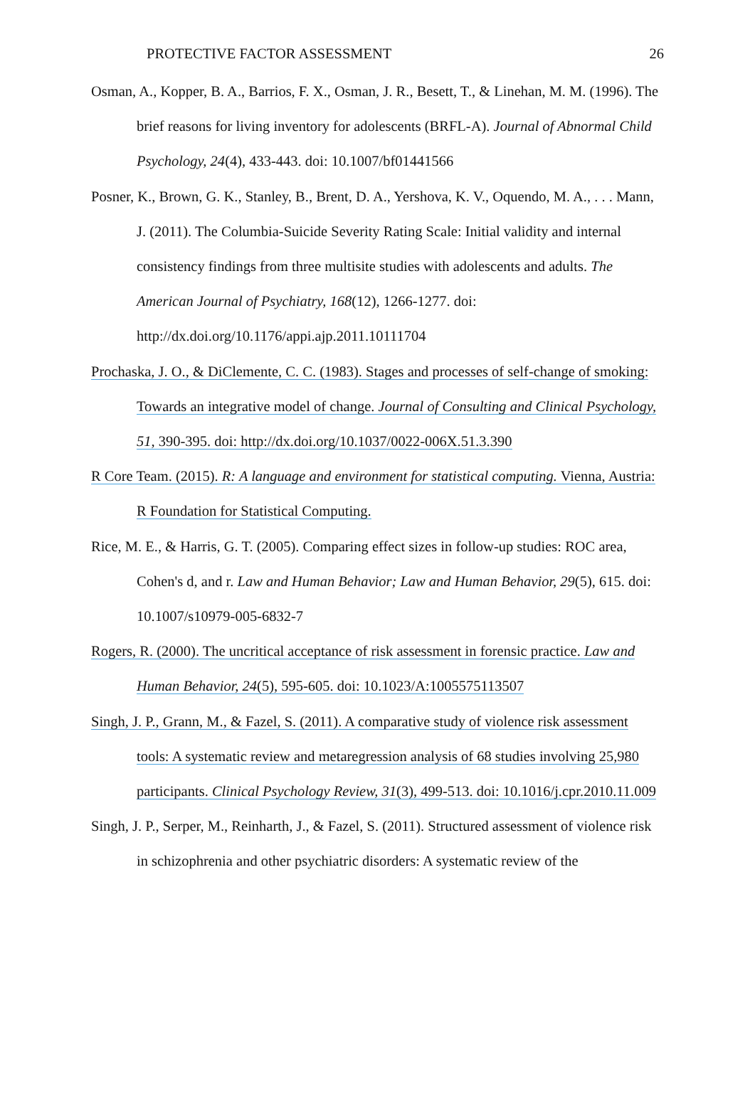PROTECTIVE FACTOR ASSESSMENT 26
Osman, A., Kopper, B. A., Barrios, F. X., Osman, J. R., Besett, T., & Linehan, M. M. (1996). The brief reasons for living inventory for adolescents (BRFL-A). Journal of Abnormal Child Psychology, 24(4), 433-443. doi: 10.1007/bf01441566
Posner, K., Brown, G. K., Stanley, B., Brent, D. A., Yershova, K. V., Oquendo, M. A., . . . Mann, J. (2011). The Columbia-Suicide Severity Rating Scale: Initial validity and internal consistency findings from three multisite studies with adolescents and adults. The American Journal of Psychiatry, 168(12), 1266-1277. doi: http://dx.doi.org/10.1176/appi.ajp.2011.10111704
Prochaska, J. O., & DiClemente, C. C. (1983). Stages and processes of self-change of smoking: Towards an integrative model of change. Journal of Consulting and Clinical Psychology, 51, 390-395. doi: http://dx.doi.org/10.1037/0022-006X.51.3.390
R Core Team. (2015). R: A language and environment for statistical computing. Vienna, Austria: R Foundation for Statistical Computing.
Rice, M. E., & Harris, G. T. (2005). Comparing effect sizes in follow-up studies: ROC area, Cohen's d, and r. Law and Human Behavior; Law and Human Behavior, 29(5), 615. doi: 10.1007/s10979-005-6832-7
Rogers, R. (2000). The uncritical acceptance of risk assessment in forensic practice. Law and Human Behavior, 24(5), 595-605. doi: 10.1023/A:1005575113507
Singh, J. P., Grann, M., & Fazel, S. (2011). A comparative study of violence risk assessment tools: A systematic review and metaregression analysis of 68 studies involving 25,980 participants. Clinical Psychology Review, 31(3), 499-513. doi: 10.1016/j.cpr.2010.11.009
Singh, J. P., Serper, M., Reinharth, J., & Fazel, S. (2011). Structured assessment of violence risk in schizophrenia and other psychiatric disorders: A systematic review of the